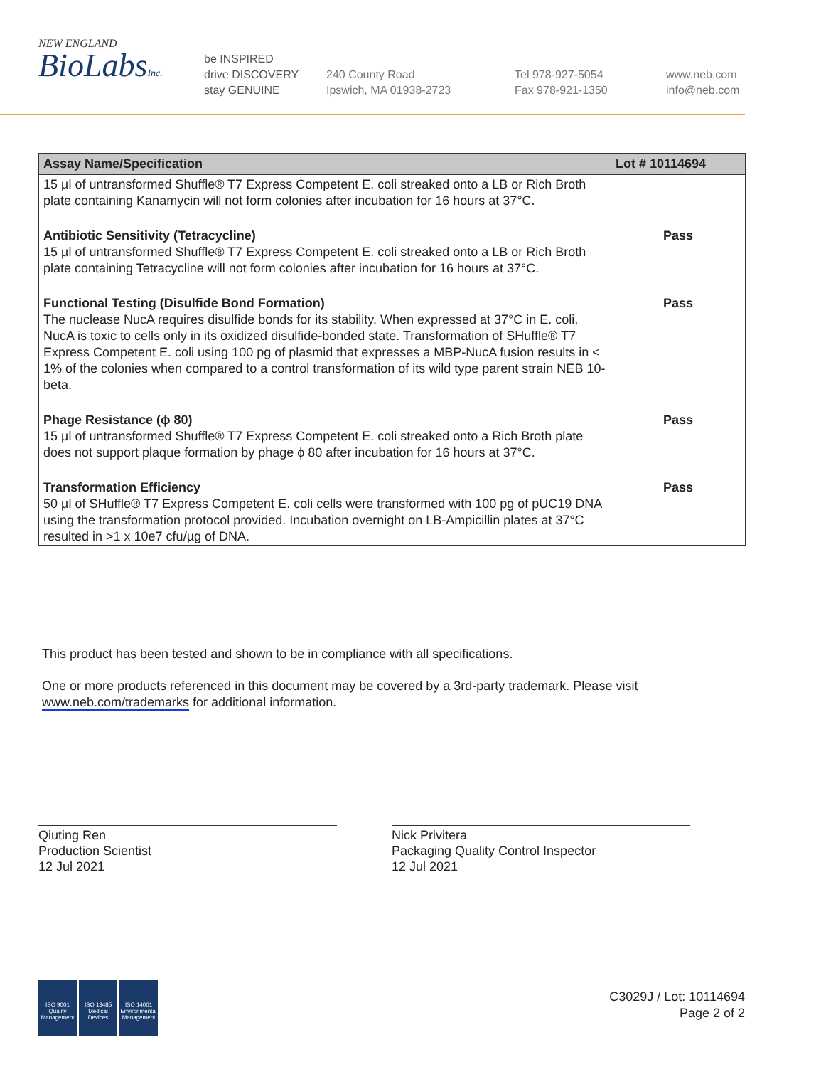NEW ENGLAND
BioLabsInc.
be INSPIRED
drive DISCOVERY
stay GENUINE
240 County Road
Ipswich, MA 01938-2723
Tel 978-927-5054
Fax 978-921-1350
www.neb.com
info@neb.com
| Assay Name/Specification | Lot # 10114694 |
| --- | --- |
| 15 µl of untransformed Shuffle® T7 Express Competent E. coli streaked onto a LB or Rich Broth plate containing Kanamycin will not form colonies after incubation for 16 hours at 37°C. | |
| Antibiotic Sensitivity (Tetracycline) 15 µl of untransformed Shuffle® T7 Express Competent E. coli streaked onto a LB or Rich Broth plate containing Tetracycline will not form colonies after incubation for 16 hours at 37°C. | Pass |
| Functional Testing (Disulfide Bond Formation) The nuclease NucA requires disulfide bonds for its stability. When expressed at 37°C in E. coli, NucA is toxic to cells only in its oxidized disulfide-bonded state. Transformation of SHuffle® T7 Express Competent E. coli using 100 pg of plasmid that expresses a MBP-NucA fusion results in < 1% of the colonies when compared to a control transformation of its wild type parent strain NEB 10-beta. | Pass |
| Phage Resistance (ϕ 80) 15 µl of untransformed Shuffle® T7 Express Competent E. coli streaked onto a Rich Broth plate does not support plaque formation by phage ϕ 80 after incubation for 16 hours at 37°C. | Pass |
| Transformation Efficiency 50 µl of SHuffle® T7 Express Competent E. coli cells were transformed with 100 pg of pUC19 DNA using the transformation protocol provided. Incubation overnight on LB-Ampicillin plates at 37°C resulted in >1 x 10e7 cfu/µg of DNA. | Pass |
This product has been tested and shown to be in compliance with all specifications.
One or more products referenced in this document may be covered by a 3rd-party trademark. Please visit www.neb.com/trademarks for additional information.
Qiuting Ren
Production Scientist
12 Jul 2021
Nick Privitera
Packaging Quality Control Inspector
12 Jul 2021
ISO 9001 Quality Management
ISO 13485 Medical Devices
ISO 14001 Environmental Management
C3029J / Lot: 10114694
Page 2 of 2